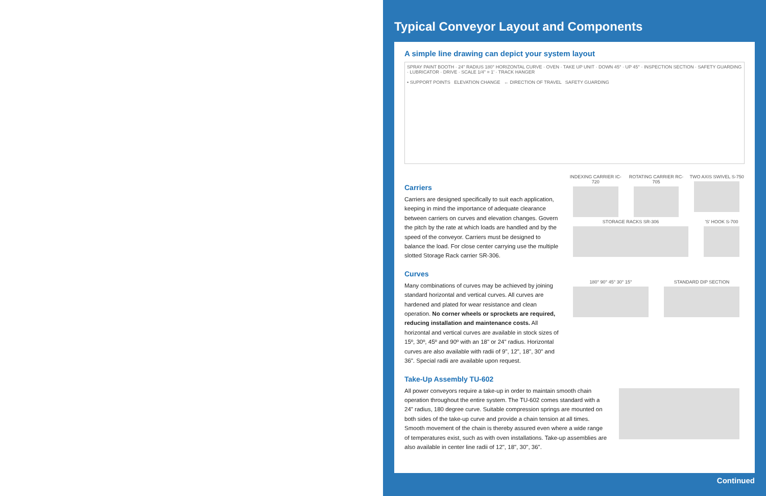Typical Conveyor Layout and Components
A simple line drawing can depict your system layout
SPRAY PAINT BOOTH · 24" RADIUS 180° HORIZONTAL CURVE · OVEN · TAKE UP UNIT · DOWN 45° · UP 45° · INSPECTION SECTION · SAFETY GUARDING · LUBRICATOR · DRIVE · SCALE 1/4" = 1' · TRACK HANGER
• SUPPORT POINTS ELEVATION CHANGE ← DIRECTION OF TRAVEL SAFETY GUARDING
Carriers
Carriers are designed specifically to suit each application, keeping in mind the importance of adequate clearance between carriers on curves and elevation changes. Govern the pitch by the rate at which loads are handled and by the speed of the conveyor. Carriers must be designed to balance the load. For close center carrying use the multiple slotted Storage Rack carrier SR-306.
Curves
Many combinations of curves may be achieved by joining standard horizontal and vertical curves. All curves are hardened and plated for wear resistance and clean operation. No corner wheels or sprockets are required, reducing installation and maintenance costs. All horizontal and vertical curves are available in stock sizes of 15º, 30º, 45º and 90º with an 18" or 24" radius. Horizontal curves are also available with radii of 9", 12", 18", 30" and 36". Special radii are available upon request.
INDEXING CARRIER IC-720 ROTATING CARRIER RC-705 TWO AXIS SWIVEL S-750
STORAGE RACKS SR-306 'S' HOOK S-700
180° 90° 45° 30° 15° STANDARD DIP SECTION
Take-Up Assembly TU-602
All power conveyors require a take-up in order to maintain smooth chain operation throughout the entire system. The TU-602 comes standard with a 24" radius, 180 degree curve. Suitable compression springs are mounted on both sides of the take-up curve and provide a chain tension at all times. Smooth movement of the chain is thereby assured even where a wide range of temperatures exist, such as with oven installations. Take-up assemblies are also available in center line radii of 12", 18", 30", 36".
Continued